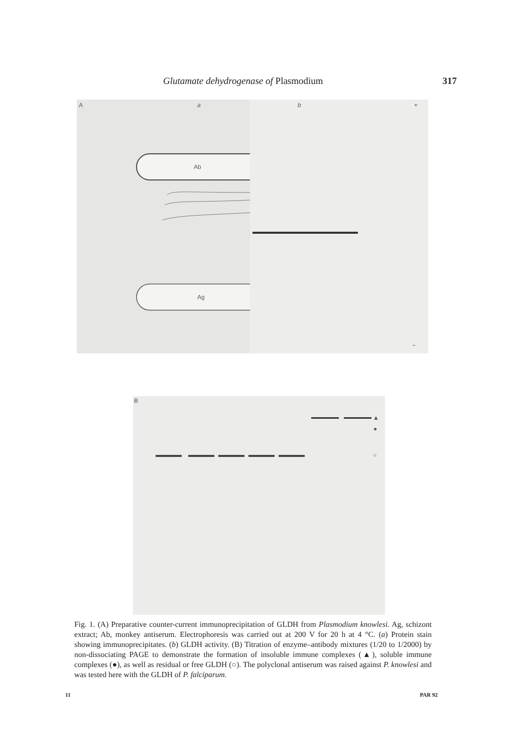Glutamate dehydrogenase of Plasmodium 317
A a b +
Ab
Ag
−
B
▲
●
○
Fig. 1. (A) Preparative counter-current immunoprecipitation of GLDH from Plasmodium knowlesi. Ag, schizont extract; Ab, monkey antiserum. Electrophoresis was carried out at 200 V for 20 h at 4 °C. (a) Protein stain showing immunoprecipitates. (b) GLDH activity. (B) Titration of enzyme–antibody mixtures (1/20 to 1/2000) by non-dissociating PAGE to demonstrate the formation of insoluble immune complexes (▲), soluble immune complexes (●), as well as residual or free GLDH (○). The polyclonal antiserum was raised against P. knowlesi and was tested here with the GLDH of P. falciparum.
11 PAR 92